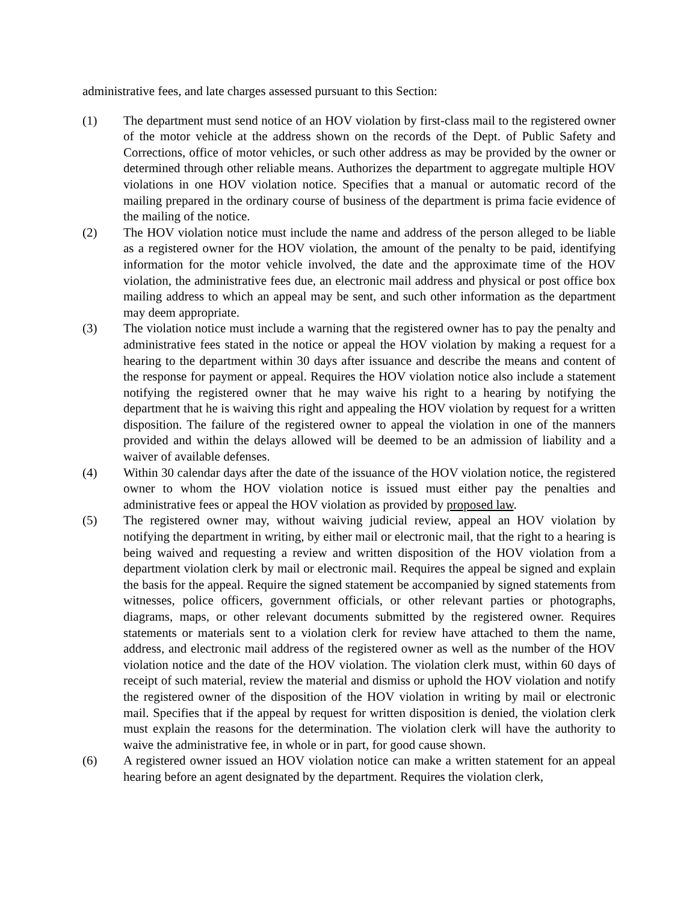administrative fees, and late charges assessed pursuant to this Section:
(1) The department must send notice of an HOV violation by first-class mail to the registered owner of the motor vehicle at the address shown on the records of the Dept. of Public Safety and Corrections, office of motor vehicles, or such other address as may be provided by the owner or determined through other reliable means. Authorizes the department to aggregate multiple HOV violations in one HOV violation notice. Specifies that a manual or automatic record of the mailing prepared in the ordinary course of business of the department is prima facie evidence of the mailing of the notice.
(2) The HOV violation notice must include the name and address of the person alleged to be liable as a registered owner for the HOV violation, the amount of the penalty to be paid, identifying information for the motor vehicle involved, the date and the approximate time of the HOV violation, the administrative fees due, an electronic mail address and physical or post office box mailing address to which an appeal may be sent, and such other information as the department may deem appropriate.
(3) The violation notice must include a warning that the registered owner has to pay the penalty and administrative fees stated in the notice or appeal the HOV violation by making a request for a hearing to the department within 30 days after issuance and describe the means and content of the response for payment or appeal. Requires the HOV violation notice also include a statement notifying the registered owner that he may waive his right to a hearing by notifying the department that he is waiving this right and appealing the HOV violation by request for a written disposition. The failure of the registered owner to appeal the violation in one of the manners provided and within the delays allowed will be deemed to be an admission of liability and a waiver of available defenses.
(4) Within 30 calendar days after the date of the issuance of the HOV violation notice, the registered owner to whom the HOV violation notice is issued must either pay the penalties and administrative fees or appeal the HOV violation as provided by proposed law.
(5) The registered owner may, without waiving judicial review, appeal an HOV violation by notifying the department in writing, by either mail or electronic mail, that the right to a hearing is being waived and requesting a review and written disposition of the HOV violation from a department violation clerk by mail or electronic mail. Requires the appeal be signed and explain the basis for the appeal. Require the signed statement be accompanied by signed statements from witnesses, police officers, government officials, or other relevant parties or photographs, diagrams, maps, or other relevant documents submitted by the registered owner. Requires statements or materials sent to a violation clerk for review have attached to them the name, address, and electronic mail address of the registered owner as well as the number of the HOV violation notice and the date of the HOV violation. The violation clerk must, within 60 days of receipt of such material, review the material and dismiss or uphold the HOV violation and notify the registered owner of the disposition of the HOV violation in writing by mail or electronic mail. Specifies that if the appeal by request for written disposition is denied, the violation clerk must explain the reasons for the determination. The violation clerk will have the authority to waive the administrative fee, in whole or in part, for good cause shown.
(6) A registered owner issued an HOV violation notice can make a written statement for an appeal hearing before an agent designated by the department. Requires the violation clerk,